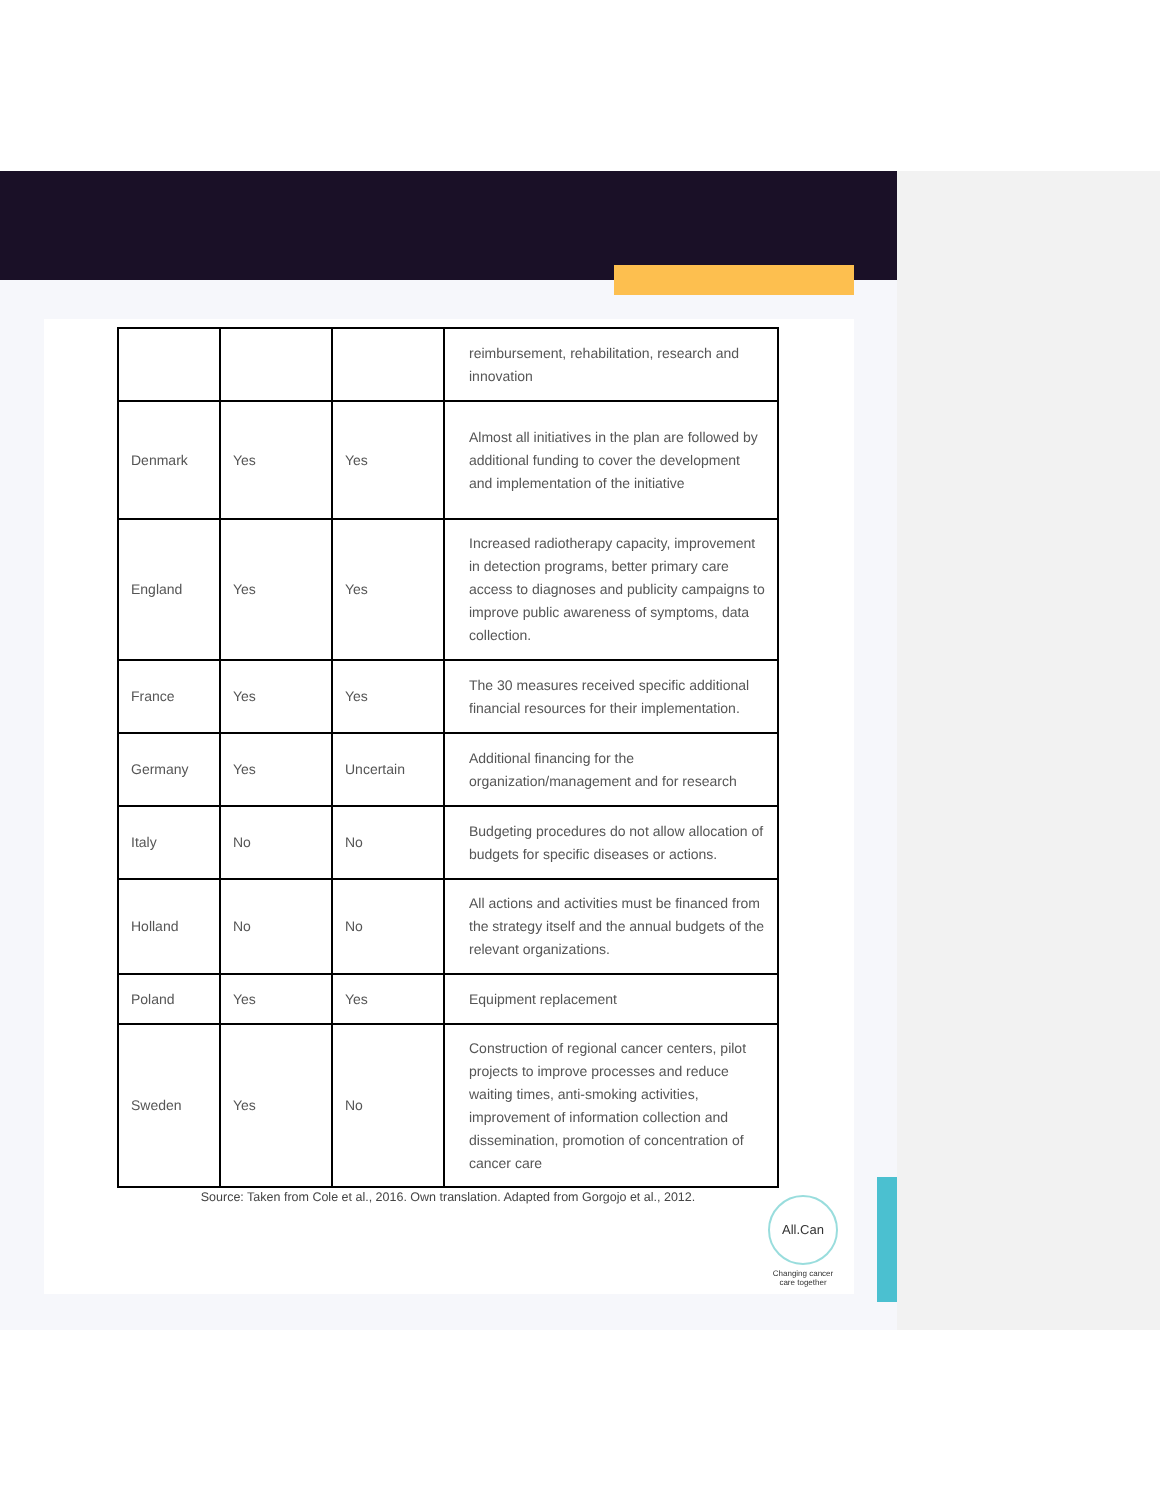| | | | reimbursement, rehabilitation, research and innovation |
| Denmark | Yes | Yes | Almost all initiatives in the plan are followed by additional funding to cover the development and implementation of the initiative |
| England | Yes | Yes | Increased radiotherapy capacity, improvement in detection programs, better primary care access to diagnoses and publicity campaigns to improve public awareness of symptoms, data collection. |
| France | Yes | Yes | The 30 measures received specific additional financial resources for their implementation. |
| Germany | Yes | Uncertain | Additional financing for the organization/management and for research |
| Italy | No | No | Budgeting procedures do not allow allocation of budgets for specific diseases or actions. |
| Holland | No | No | All actions and activities must be financed from the strategy itself and the annual budgets of the relevant organizations. |
| Poland | Yes | Yes | Equipment replacement |
| Sweden | Yes | No | Construction of regional cancer centers, pilot projects to improve processes and reduce waiting times, anti-smoking activities, improvement of information collection and dissemination, promotion of concentration of cancer care |
Source: Taken from Cole et al., 2016. Own translation. Adapted from Gorgojo et al., 2012.
All.Can
Changing cancer care together